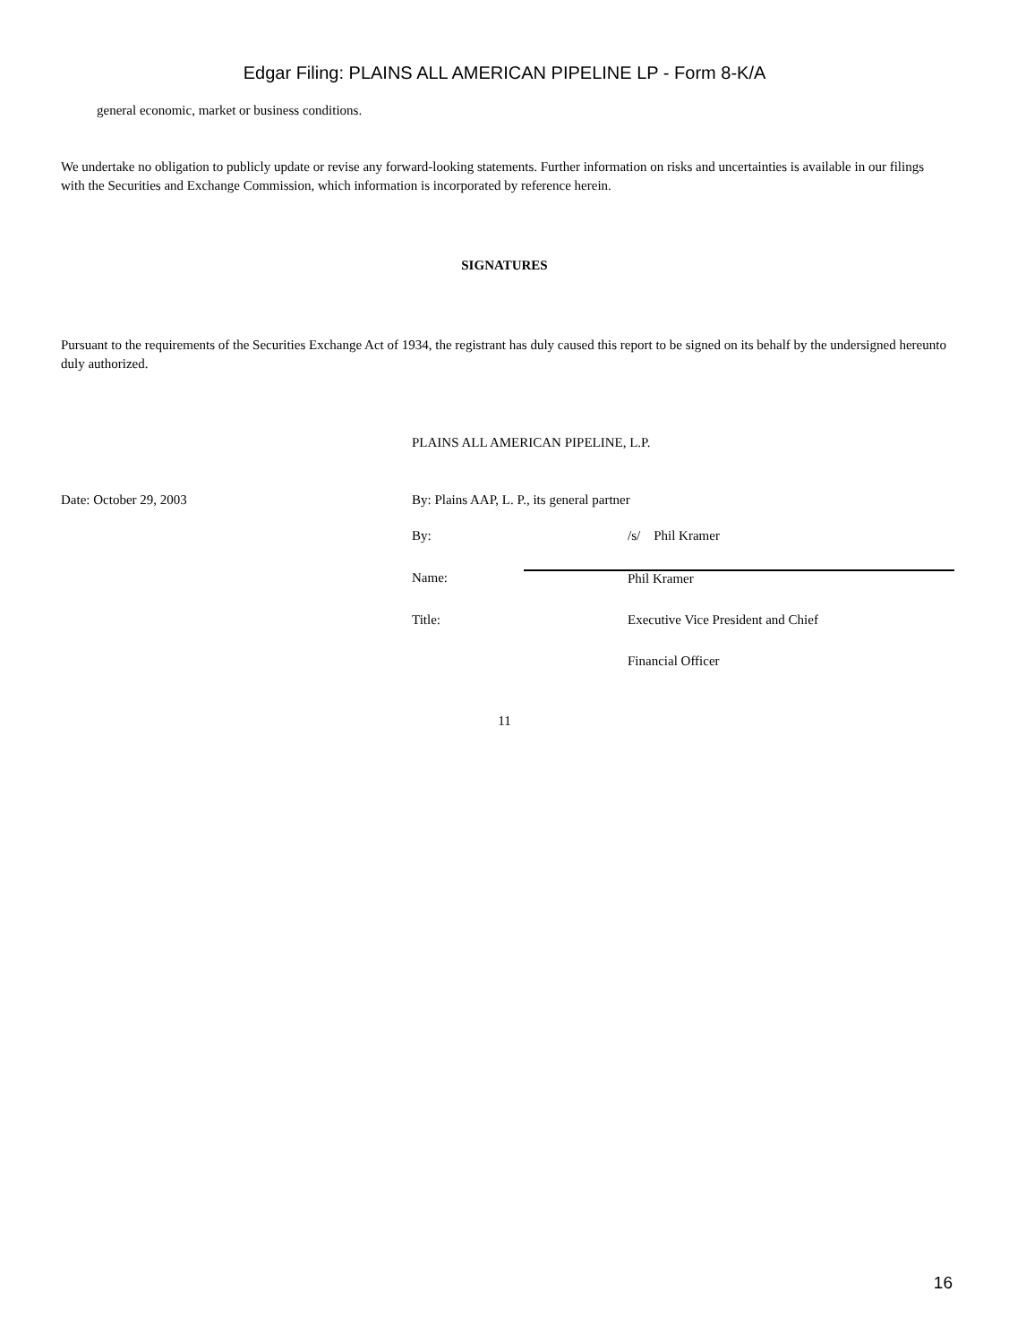Edgar Filing: PLAINS ALL AMERICAN PIPELINE LP - Form 8-K/A
general economic, market or business conditions.
We undertake no obligation to publicly update or revise any forward-looking statements. Further information on risks and uncertainties is available in our filings with the Securities and Exchange Commission, which information is incorporated by reference herein.
SIGNATURES
Pursuant to the requirements of the Securities Exchange Act of 1934, the registrant has duly caused this report to be signed on its behalf by the undersigned hereunto duly authorized.
PLAINS ALL AMERICAN PIPELINE, L.P.
Date: October 29, 2003
By: Plains AAP, L. P., its general partner
| By: | | /s/ Phil Kramer |
| Name: | | Phil Kramer |
| Title: | | Executive Vice President and Chief |
| | | Financial Officer |
11
16